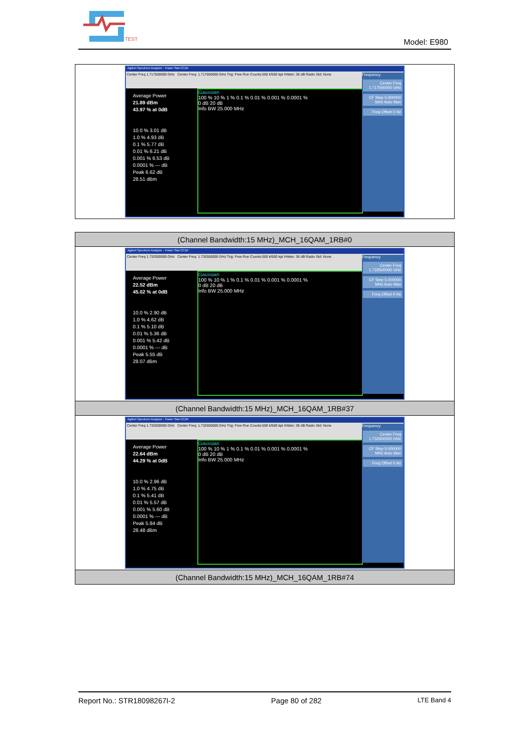TEST
Model: E980
| Agilent Spectrum Analyzer - Power Stat CCDF Center Freq 1.717500000 GHz Center Freq: 1.717500000 GHz Trig: Free Run Counts:500 k/500 kpt #Atten: 36 dB Radio Std: None Average Power 21.89 dBm 43.97 % at 0dB 10.0 % 3.01 dB 1.0 % 4.93 dB 0.1 % 5.77 dB 0.01 % 6.21 dB 0.001 % 6.53 dB 0.0001 % --- dB Peak 6.62 dB 28.51 dBm Gaussian 100 % 10 % 1 % 0.1 % 0.01 % 0.001 % 0.0001 % 0 dB 20 dB Info BW 25.000 MHz Frequency Center Freq 1.717500000 GHz CF Step 5.000000 MHz Auto Man Freq Offset 0 Hz |
| (Channel Bandwidth:15 MHz)_MCH_16QAM_1RB#0 |
| Agilent Spectrum Analyzer - Power Stat CCDF Center Freq 1.732500000 GHz Center Freq: 1.732500000 GHz Trig: Free Run Counts:500 k/500 kpt #Atten: 36 dB Radio Std: None Average Power 22.52 dBm 45.02 % at 0dB 10.0 % 2.90 dB 1.0 % 4.62 dB 0.1 % 5.10 dB 0.01 % 5.36 dB 0.001 % 5.42 dB 0.0001 % --- dB Peak 5.55 dB 28.07 dBm Gaussian 100 % 10 % 1 % 0.1 % 0.01 % 0.001 % 0.0001 % 0 dB 20 dB Info BW 25.000 MHz Frequency Center Freq 1.732500000 GHz CF Step 5.000000 MHz Auto Man Freq Offset 0 Hz |
| (Channel Bandwidth:15 MHz)_MCH_16QAM_1RB#37 |
| Agilent Spectrum Analyzer - Power Stat CCDF Center Freq 1.732500000 GHz Center Freq: 1.732500000 GHz Trig: Free Run Counts:500 k/500 kpt #Atten: 36 dB Radio Std: None Average Power 22.64 dBm 44.29 % at 0dB 10.0 % 2.96 dB 1.0 % 4.75 dB 0.1 % 5.41 dB 0.01 % 5.57 dB 0.001 % 5.60 dB 0.0001 % --- dB Peak 5.84 dB 28.48 dBm Gaussian 100 % 10 % 1 % 0.1 % 0.01 % 0.001 % 0.0001 % 0 dB 20 dB Info BW 25.000 MHz Frequency Center Freq 1.732500000 GHz CF Step 5.000000 MHz Auto Man Freq Offset 0 Hz |
| (Channel Bandwidth:15 MHz)_MCH_16QAM_1RB#74 |
Report No.: STR18098267I-2 Page 80 of 282 LTE Band 4